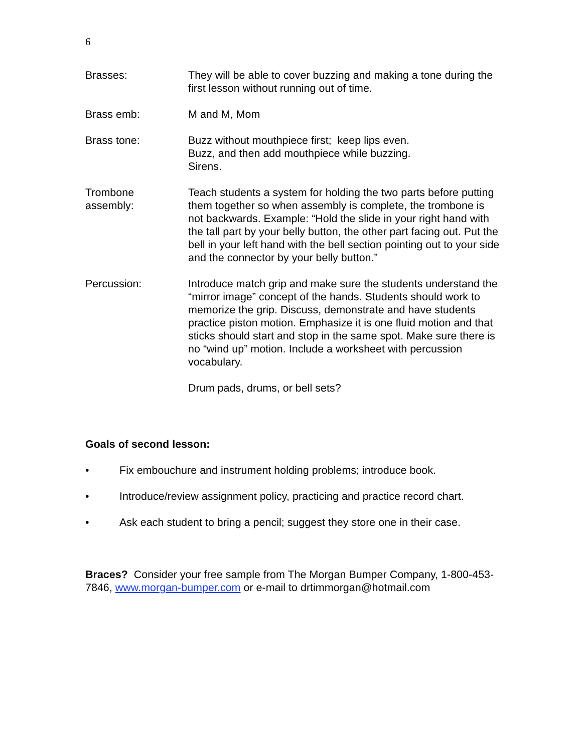6
Brasses: They will be able to cover buzzing and making a tone during the first lesson without running out of time.
Brass emb: M and M, Mom
Brass tone: Buzz without mouthpiece first; keep lips even.
Buzz, and then add mouthpiece while buzzing.
Sirens.
Trombone
assembly:
Teach students a system for holding the two parts before putting them together so when assembly is complete, the trombone is not backwards. Example: “Hold the slide in your right hand with the tall part by your belly button, the other part facing out. Put the bell in your left hand with the bell section pointing out to your side and the connector by your belly button.”
Percussion: Introduce match grip and make sure the students understand the “mirror image” concept of the hands. Students should work to memorize the grip. Discuss, demonstrate and have students practice piston motion. Emphasize it is one fluid motion and that sticks should start and stop in the same spot. Make sure there is no “wind up” motion. Include a worksheet with percussion vocabulary.
Drum pads, drums, or bell sets?
Goals of second lesson:
• Fix embouchure and instrument holding problems; introduce book.
• Introduce/review assignment policy, practicing and practice record chart.
• Ask each student to bring a pencil; suggest they store one in their case.
Braces? Consider your free sample from The Morgan Bumper Company, 1-800-453-7846, www.morgan-bumper.com or e-mail to drtimmorgan@hotmail.com